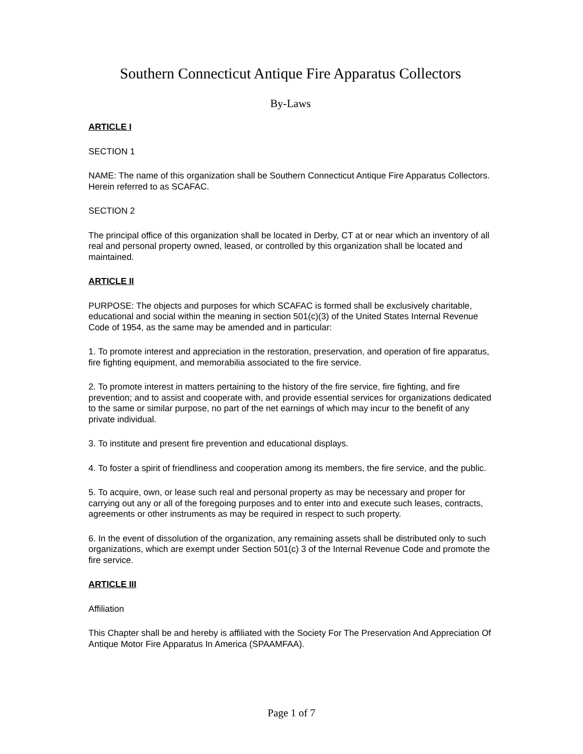Southern Connecticut Antique Fire Apparatus Collectors
By-Laws
ARTICLE I
SECTION 1
NAME: The name of this organization shall be Southern Connecticut Antique Fire Apparatus Collectors. Herein referred to as SCAFAC.
SECTION 2
The principal office of this organization shall be located in Derby, CT at or near which an inventory of all real and personal property owned, leased, or controlled by this organization shall be located and maintained.
ARTICLE II
PURPOSE: The objects and purposes for which SCAFAC is formed shall be exclusively charitable, educational and social within the meaning in section 501(c)(3) of the United States Internal Revenue Code of 1954, as the same may be amended and in particular:
1. To promote interest and appreciation in the restoration, preservation, and operation of fire apparatus, fire fighting equipment, and memorabilia associated to the fire service.
2. To promote interest in matters pertaining to the history of the fire service, fire fighting, and fire prevention; and to assist and cooperate with, and provide essential services for organizations dedicated to the same or similar purpose, no part of the net earnings of which may incur to the benefit of any private individual.
3. To institute and present fire prevention and educational displays.
4. To foster a spirit of friendliness and cooperation among its members, the fire service, and the public.
5. To acquire, own, or lease such real and personal property as may be necessary and proper for carrying out any or all of the foregoing purposes and to enter into and execute such leases, contracts, agreements or other instruments as may be required in respect to such property.
6. In the event of dissolution of the organization, any remaining assets shall be distributed only to such organizations, which are exempt under Section 501(c) 3 of the Internal Revenue Code and promote the fire service.
ARTICLE III
Affiliation
This Chapter shall be and hereby is affiliated with the Society For The Preservation And Appreciation Of Antique Motor Fire Apparatus In America (SPAAMFAA).
Page 1 of 7